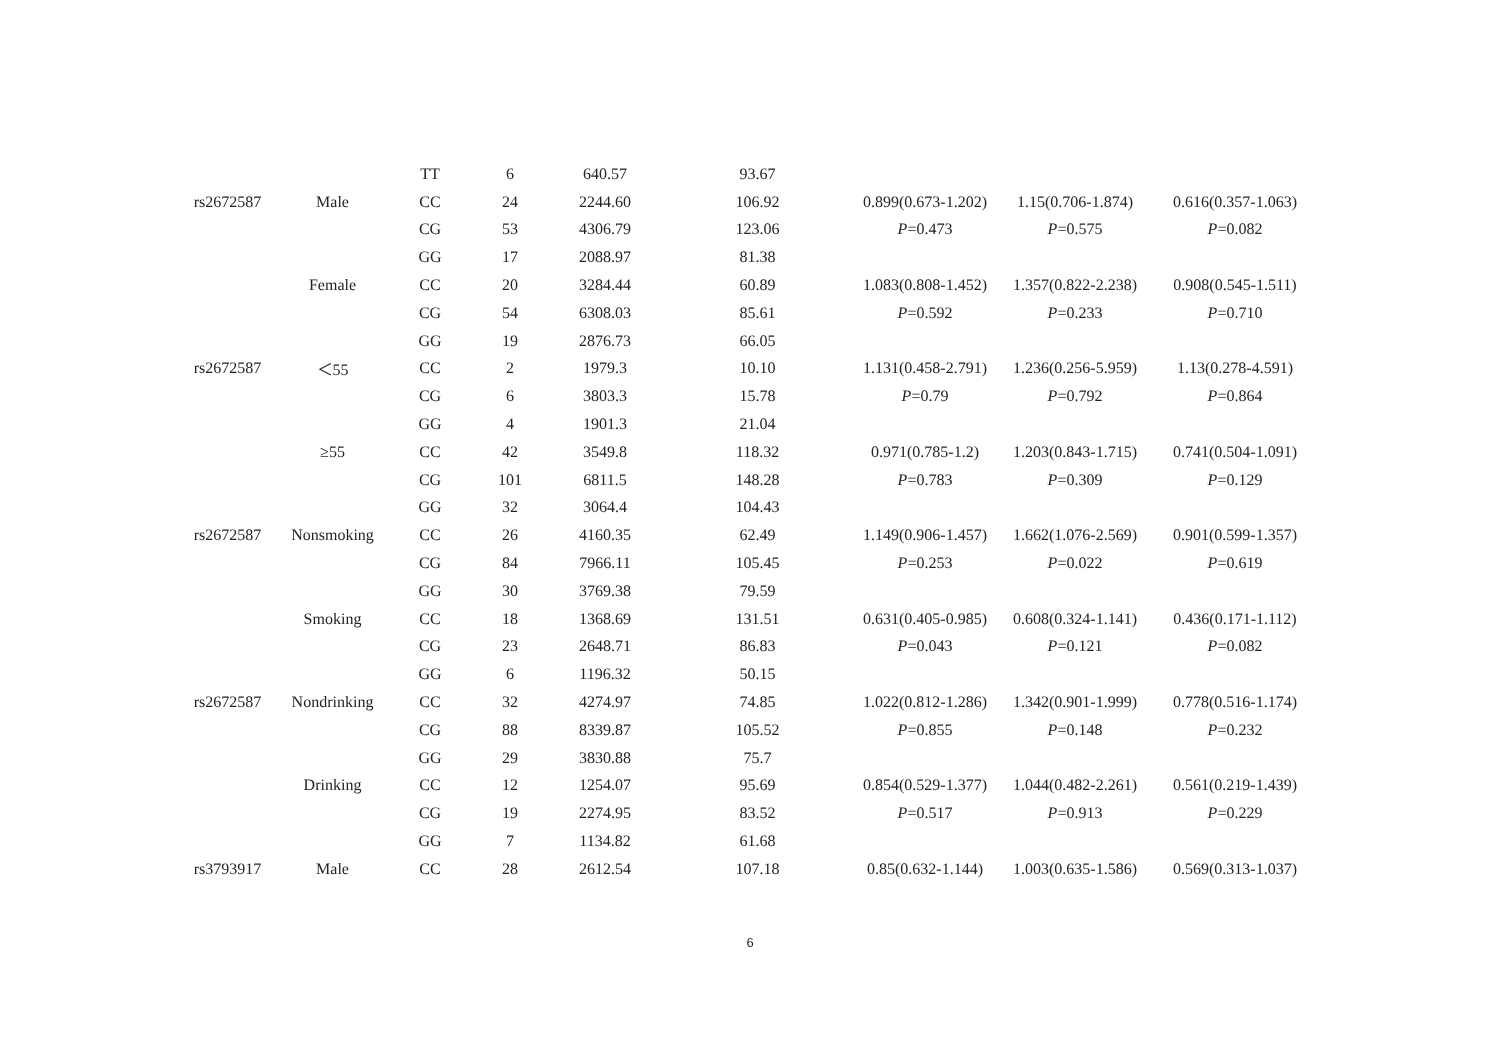| | | TT | 6 | 640.57 | 93.67 | | | |
| rs2672587 | Male | CC | 24 | 2244.60 | 106.92 | 0.899(0.673-1.202) | 1.15(0.706-1.874) | 0.616(0.357-1.063) |
| | | CG | 53 | 4306.79 | 123.06 | P =0.473 | P =0.575 | P =0.082 |
| | | GG | 17 | 2088.97 | 81.38 | | | |
| | Female | CC | 20 | 3284.44 | 60.89 | 1.083(0.808-1.452) | 1.357(0.822-2.238) | 0.908(0.545-1.511) |
| | | CG | 54 | 6308.03 | 85.61 | P =0.592 | P =0.233 | P =0.710 |
| | | GG | 19 | 2876.73 | 66.05 | | | |
| rs2672587 | ＜55 | CC | 2 | 1979.3 | 10.10 | 1.131(0.458-2.791) | 1.236(0.256-5.959) | 1.13(0.278-4.591) |
| | | CG | 6 | 3803.3 | 15.78 | P =0.79 | P =0.792 | P =0.864 |
| | | GG | 4 | 1901.3 | 21.04 | | | |
| | ≥55 | CC | 42 | 3549.8 | 118.32 | 0.971(0.785-1.2) | 1.203(0.843-1.715) | 0.741(0.504-1.091) |
| | | CG | 101 | 6811.5 | 148.28 | P =0.783 | P =0.309 | P =0.129 |
| | | GG | 32 | 3064.4 | 104.43 | | | |
| rs2672587 | Nonsmoking | CC | 26 | 4160.35 | 62.49 | 1.149(0.906-1.457) | 1.662(1.076-2.569) | 0.901(0.599-1.357) |
| | | CG | 84 | 7966.11 | 105.45 | P =0.253 | P =0.022 | P =0.619 |
| | | GG | 30 | 3769.38 | 79.59 | | | |
| | Smoking | CC | 18 | 1368.69 | 131.51 | 0.631(0.405-0.985) | 0.608(0.324-1.141) | 0.436(0.171-1.112) |
| | | CG | 23 | 2648.71 | 86.83 | P =0.043 | P =0.121 | P =0.082 |
| | | GG | 6 | 1196.32 | 50.15 | | | |
| rs2672587 | Nondrinking | CC | 32 | 4274.97 | 74.85 | 1.022(0.812-1.286) | 1.342(0.901-1.999) | 0.778(0.516-1.174) |
| | | CG | 88 | 8339.87 | 105.52 | P =0.855 | P =0.148 | P =0.232 |
| | | GG | 29 | 3830.88 | 75.7 | | | |
| | Drinking | CC | 12 | 1254.07 | 95.69 | 0.854(0.529-1.377) | 1.044(0.482-2.261) | 0.561(0.219-1.439) |
| | | CG | 19 | 2274.95 | 83.52 | P =0.517 | P =0.913 | P =0.229 |
| | | GG | 7 | 1134.82 | 61.68 | | | |
| rs3793917 | Male | CC | 28 | 2612.54 | 107.18 | 0.85(0.632-1.144) | 1.003(0.635-1.586) | 0.569(0.313-1.037) |
6